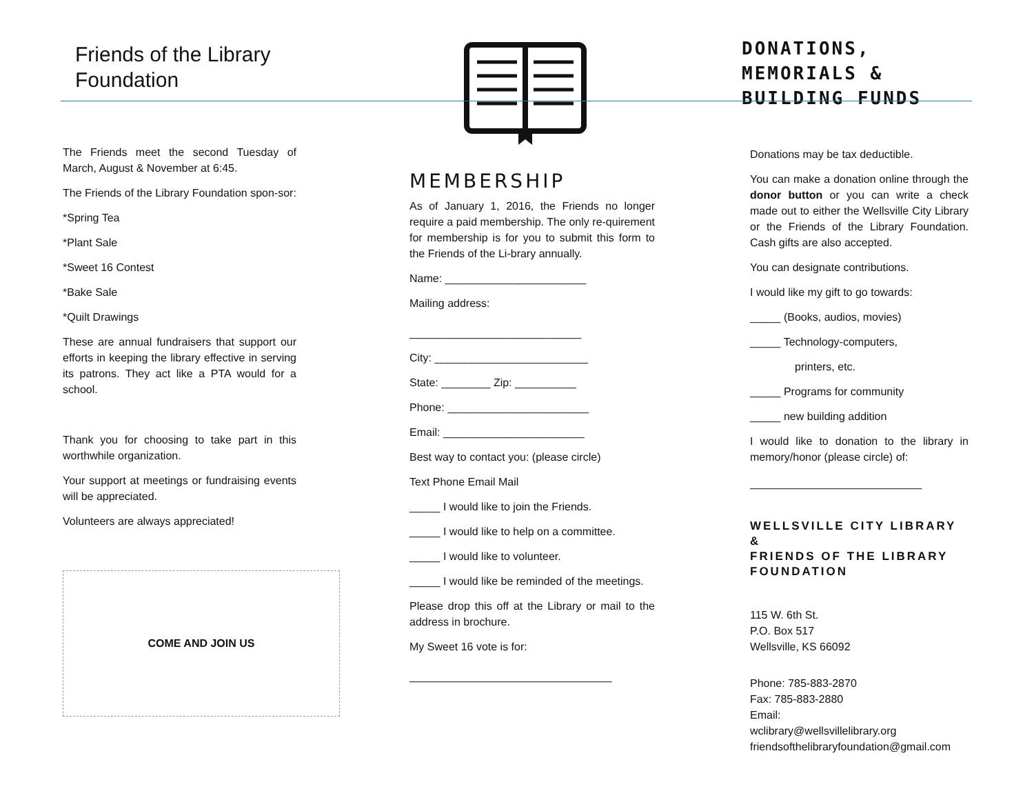Friends of the Library
Foundation
The Friends meet the second Tuesday of March, August & November at 6:45.
The Friends of the Library Foundation spon-sor:
*Spring Tea
*Plant Sale
*Sweet 16 Contest
*Bake Sale
*Quilt Drawings
These are annual fundraisers that support our efforts in keeping the library effective in serving its patrons. They act like a PTA would for a school.
Thank you for choosing to take part in this worthwhile organization.
Your support at meetings or fundraising events will be appreciated.
Volunteers are always appreciated!
COME AND JOIN US
MEMBERSHIP
As of January 1, 2016, the Friends no longer require a paid membership. The only re-quirement for membership is for you to submit this form to the Friends of the Li-brary annually.
Name: _______________________
Mailing address:
____________________________
City: _________________________
State: ________ Zip: __________
Phone: _______________________
Email: _______________________
Best way to contact you: (please circle)
Text Phone Email Mail
_____ I would like to join the Friends.
_____ I would like to help on a committee.
_____ I would like to volunteer.
_____ I would like be reminded of the meetings.
Please drop this off at the Library or mail to the address in brochure.
My Sweet 16 vote is for:
_________________________________
DONATIONS, MEMORIALS &
BUILDING FUNDS
Donations may be tax deductible.
You can make a donation online through the donor button or you can write a check made out to either the Wellsville City Library or the Friends of the Library Foundation. Cash gifts are also accepted.
You can designate contributions.
I would like my gift to go towards:
_____ (Books, audios, movies)
_____ Technology-computers,
printers, etc.
_____ Programs for community
_____ new building addition
I would like to donation to the library in memory/honor (please circle) of:
____________________________
WELLSVILLE CITY LIBRARY
&
FRIENDS OF THE LIBRARY FOUNDATION
115 W. 6th St.
P.O. Box 517
Wellsville, KS 66092
Phone: 785-883-2870
Fax: 785-883-2880
Email:
wclibrary@wellsvillelibrary.org
friendsofthelibraryfoundation@gmail.com